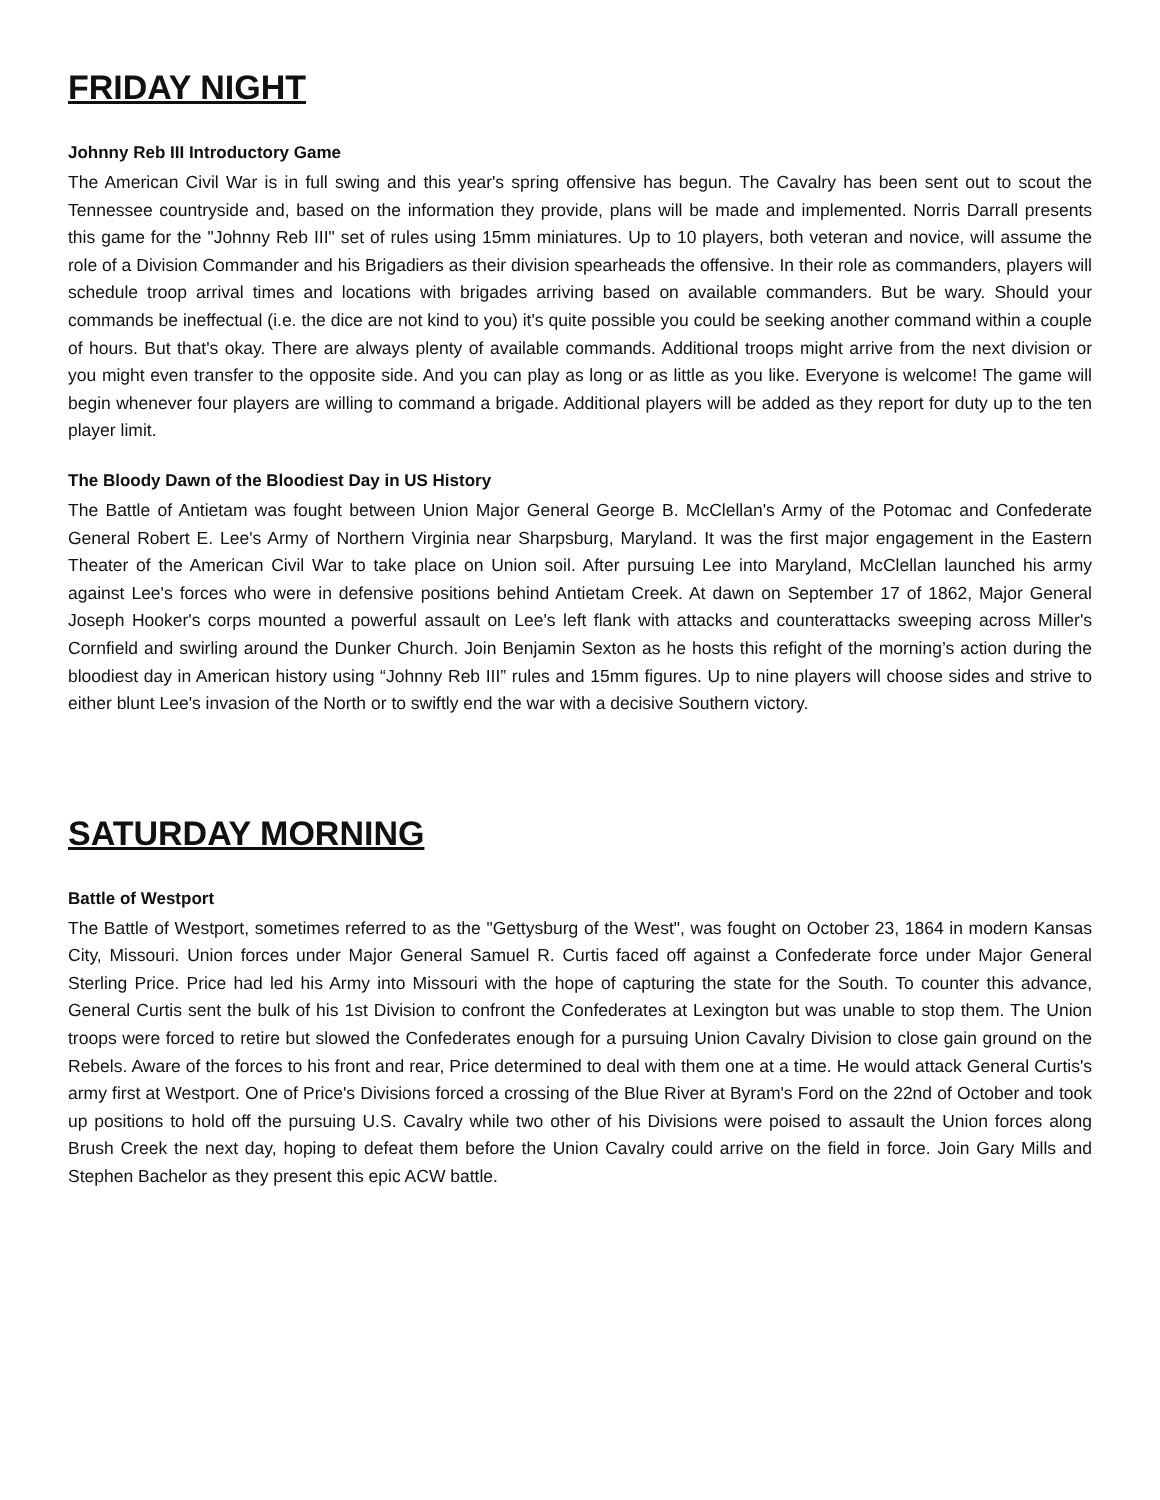FRIDAY NIGHT
Johnny Reb III Introductory Game
The American Civil War is in full swing and this year's spring offensive has begun. The Cavalry has been sent out to scout the Tennessee countryside and, based on the information they provide, plans will be made and implemented. Norris Darrall presents this game for the "Johnny Reb III" set of rules using 15mm miniatures. Up to 10 players, both veteran and novice, will assume the role of a Division Commander and his Brigadiers as their division spearheads the offensive. In their role as commanders, players will schedule troop arrival times and locations with brigades arriving based on available commanders. But be wary. Should your commands be ineffectual (i.e. the dice are not kind to you) it's quite possible you could be seeking another command within a couple of hours. But that's okay. There are always plenty of available commands. Additional troops might arrive from the next division or you might even transfer to the opposite side. And you can play as long or as little as you like. Everyone is welcome! The game will begin whenever four players are willing to command a brigade. Additional players will be added as they report for duty up to the ten player limit.
The Bloody Dawn of the Bloodiest Day in US History
The Battle of Antietam was fought between Union Major General George B. McClellan's Army of the Potomac and Confederate General Robert E. Lee's Army of Northern Virginia near Sharpsburg, Maryland. It was the first major engagement in the Eastern Theater of the American Civil War to take place on Union soil. After pursuing Lee into Maryland, McClellan launched his army against Lee's forces who were in defensive positions behind Antietam Creek. At dawn on September 17 of 1862, Major General Joseph Hooker's corps mounted a powerful assault on Lee's left flank with attacks and counterattacks sweeping across Miller's Cornfield and swirling around the Dunker Church. Join Benjamin Sexton as he hosts this refight of the morning’s action during the bloodiest day in American history using “Johnny Reb III” rules and 15mm figures. Up to nine players will choose sides and strive to either blunt Lee's invasion of the North or to swiftly end the war with a decisive Southern victory.
SATURDAY MORNING
Battle of Westport
The Battle of Westport, sometimes referred to as the "Gettysburg of the West", was fought on October 23, 1864 in modern Kansas City, Missouri. Union forces under Major General Samuel R. Curtis faced off against a Confederate force under Major General Sterling Price. Price had led his Army into Missouri with the hope of capturing the state for the South. To counter this advance, General Curtis sent the bulk of his 1st Division to confront the Confederates at Lexington but was unable to stop them. The Union troops were forced to retire but slowed the Confederates enough for a pursuing Union Cavalry Division to close gain ground on the Rebels. Aware of the forces to his front and rear, Price determined to deal with them one at a time. He would attack General Curtis's army first at Westport. One of Price's Divisions forced a crossing of the Blue River at Byram's Ford on the 22nd of October and took up positions to hold off the pursuing U.S. Cavalry while two other of his Divisions were poised to assault the Union forces along Brush Creek the next day, hoping to defeat them before the Union Cavalry could arrive on the field in force. Join Gary Mills and Stephen Bachelor as they present this epic ACW battle.